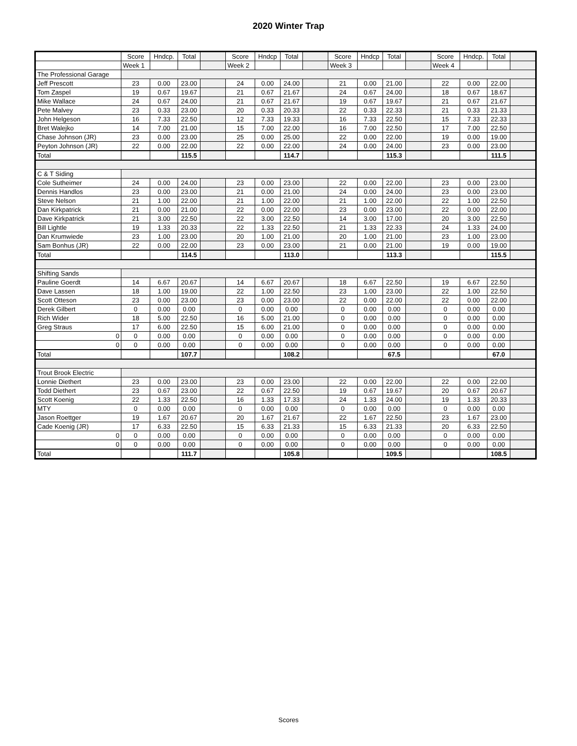2020 Winter Trap
| | Score | Hndcp. | Total | | Score | Hndcp | Total | | Score | Hndcp | Total | | Score | Hndcp. | Total | |
| | Week 1 | | | | Week 2 | | | | Week 3 | | | | Week 4 | | | |
| The Professional Garage | | | | | | | | | | | | | | | | |
| Jeff Prescott | 23 | 0.00 | 23.00 | | 24 | 0.00 | 24.00 | | 21 | 0.00 | 21.00 | | 22 | 0.00 | 22.00 | |
| Tom Zaspel | 19 | 0.67 | 19.67 | | 21 | 0.67 | 21.67 | | 24 | 0.67 | 24.00 | | 18 | 0.67 | 18.67 | |
| Mike Wallace | 24 | 0.67 | 24.00 | | 21 | 0.67 | 21.67 | | 19 | 0.67 | 19.67 | | 21 | 0.67 | 21.67 | |
| Pete Malvey | 23 | 0.33 | 23.00 | | 20 | 0.33 | 20.33 | | 22 | 0.33 | 22.33 | | 21 | 0.33 | 21.33 | |
| John Helgeson | 16 | 7.33 | 22.50 | | 12 | 7.33 | 19.33 | | 16 | 7.33 | 22.50 | | 15 | 7.33 | 22.33 | |
| Bret Walejko | 14 | 7.00 | 21.00 | | 15 | 7.00 | 22.00 | | 16 | 7.00 | 22.50 | | 17 | 7.00 | 22.50 | |
| Chase Johnson (JR) | 23 | 0.00 | 23.00 | | 25 | 0.00 | 25.00 | | 22 | 0.00 | 22.00 | | 19 | 0.00 | 19.00 | |
| Peyton Johnson (JR) | 22 | 0.00 | 22.00 | | 22 | 0.00 | 22.00 | | 24 | 0.00 | 24.00 | | 23 | 0.00 | 23.00 | |
| Total | | | 115.5 | | | | 114.7 | | | | 115.3 | | | | 111.5 | |
| C & T Siding | | | | | | | | | | | | | | | | |
| Cole Sutheimer | 24 | 0.00 | 24.00 | | 23 | 0.00 | 23.00 | | 22 | 0.00 | 22.00 | | 23 | 0.00 | 23.00 | |
| Dennis Handlos | 23 | 0.00 | 23.00 | | 21 | 0.00 | 21.00 | | 24 | 0.00 | 24.00 | | 23 | 0.00 | 23.00 | |
| Steve Nelson | 21 | 1.00 | 22.00 | | 21 | 1.00 | 22.00 | | 21 | 1.00 | 22.00 | | 22 | 1.00 | 22.50 | |
| Dan Kirkpatrick | 21 | 0.00 | 21.00 | | 22 | 0.00 | 22.00 | | 23 | 0.00 | 23.00 | | 22 | 0.00 | 22.00 | |
| Dave Kirkpatrick | 21 | 3.00 | 22.50 | | 22 | 3.00 | 22.50 | | 14 | 3.00 | 17.00 | | 20 | 3.00 | 22.50 | |
| Bill Lightle | 19 | 1.33 | 20.33 | | 22 | 1.33 | 22.50 | | 21 | 1.33 | 22.33 | | 24 | 1.33 | 24.00 | |
| Dan Krumwiede | 23 | 1.00 | 23.00 | | 20 | 1.00 | 21.00 | | 20 | 1.00 | 21.00 | | 23 | 1.00 | 23.00 | |
| Sam Bonhus (JR) | 22 | 0.00 | 22.00 | | 23 | 0.00 | 23.00 | | 21 | 0.00 | 21.00 | | 19 | 0.00 | 19.00 | |
| Total | | | 114.5 | | | | 113.0 | | | | 113.3 | | | | 115.5 | |
| Shifting Sands | | | | | | | | | | | | | | | | |
| Pauline Goerdt | 14 | 6.67 | 20.67 | | 14 | 6.67 | 20.67 | | 18 | 6.67 | 22.50 | | 19 | 6.67 | 22.50 | |
| Dave Lassen | 18 | 1.00 | 19.00 | | 22 | 1.00 | 22.50 | | 23 | 1.00 | 23.00 | | 22 | 1.00 | 22.50 | |
| Scott Otteson | 23 | 0.00 | 23.00 | | 23 | 0.00 | 23.00 | | 22 | 0.00 | 22.00 | | 22 | 0.00 | 22.00 | |
| Derek Gilbert | 0 | 0.00 | 0.00 | | 0 | 0.00 | 0.00 | | 0 | 0.00 | 0.00 | | 0 | 0.00 | 0.00 | |
| Rich Wider | 18 | 5.00 | 22.50 | | 16 | 5.00 | 21.00 | | 0 | 0.00 | 0.00 | | 0 | 0.00 | 0.00 | |
| Greg Straus | 17 | 6.00 | 22.50 | | 15 | 6.00 | 21.00 | | 0 | 0.00 | 0.00 | | 0 | 0.00 | 0.00 | |
| 0 | 0 | 0.00 | 0.00 | | 0 | 0.00 | 0.00 | | 0 | 0.00 | 0.00 | | 0 | 0.00 | 0.00 | |
| 0 | 0 | 0.00 | 0.00 | | 0 | 0.00 | 0.00 | | 0 | 0.00 | 0.00 | | 0 | 0.00 | 0.00 | |
| Total | | | 107.7 | | | | 108.2 | | | | 67.5 | | | | 67.0 | |
| Trout Brook Electric | | | | | | | | | | | | | | | | |
| Lonnie Diethert | 23 | 0.00 | 23.00 | | 23 | 0.00 | 23.00 | | 22 | 0.00 | 22.00 | | 22 | 0.00 | 22.00 | |
| Todd Diethert | 23 | 0.67 | 23.00 | | 22 | 0.67 | 22.50 | | 19 | 0.67 | 19.67 | | 20 | 0.67 | 20.67 | |
| Scott Koenig | 22 | 1.33 | 22.50 | | 16 | 1.33 | 17.33 | | 24 | 1.33 | 24.00 | | 19 | 1.33 | 20.33 | |
| MTY | 0 | 0.00 | 0.00 | | 0 | 0.00 | 0.00 | | 0 | 0.00 | 0.00 | | 0 | 0.00 | 0.00 | |
| Jason Roettger | 19 | 1.67 | 20.67 | | 20 | 1.67 | 21.67 | | 22 | 1.67 | 22.50 | | 23 | 1.67 | 23.00 | |
| Cade Koenig (JR) | 17 | 6.33 | 22.50 | | 15 | 6.33 | 21.33 | | 15 | 6.33 | 21.33 | | 20 | 6.33 | 22.50 | |
| 0 | 0 | 0.00 | 0.00 | | 0 | 0.00 | 0.00 | | 0 | 0.00 | 0.00 | | 0 | 0.00 | 0.00 | |
| 0 | 0 | 0.00 | 0.00 | | 0 | 0.00 | 0.00 | | 0 | 0.00 | 0.00 | | 0 | 0.00 | 0.00 | |
| Total | | | 111.7 | | | | 105.8 | | | | 109.5 | | | | 108.5 | |
Scores